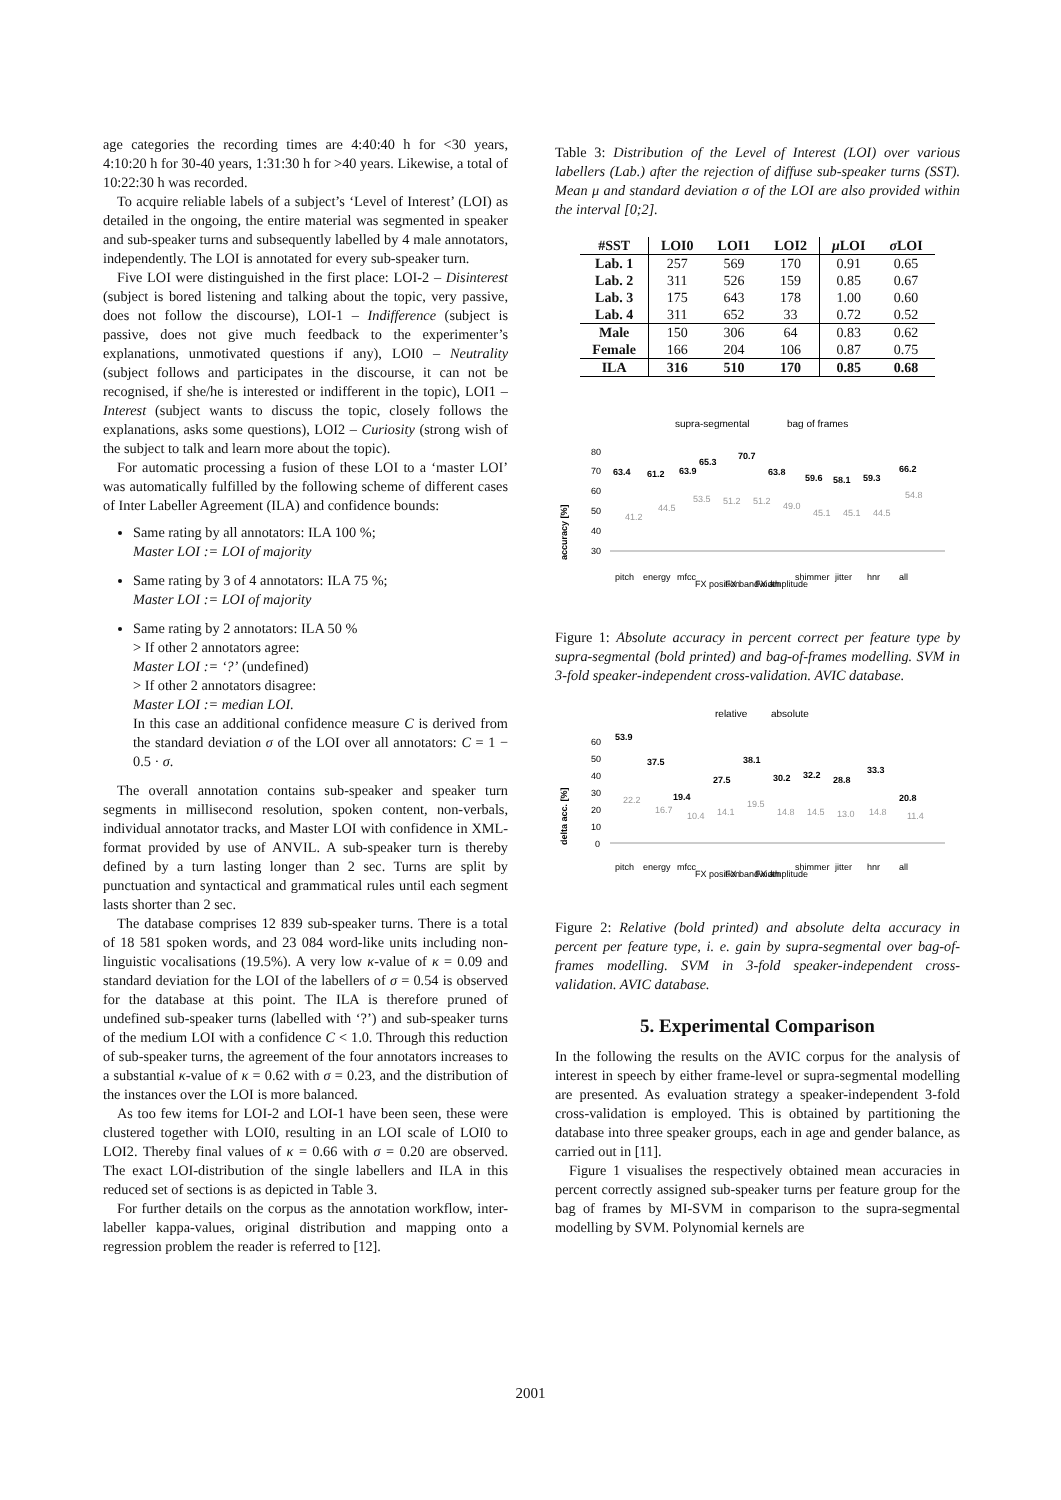age categories the recording times are 4:40:40 h for <30 years, 4:10:20 h for 30-40 years, 1:31:30 h for >40 years. Likewise, a total of 10:22:30 h was recorded.
To acquire reliable labels of a subject’s ‘Level of Interest’ (LOI) as detailed in the ongoing, the entire material was segmented in speaker and sub-speaker turns and subsequently labelled by 4 male annotators, independently. The LOI is annotated for every sub-speaker turn.
Five LOI were distinguished in the first place: LOI-2 – Disinterest (subject is bored listening and talking about the topic, very passive, does not follow the discourse), LOI-1 – Indifference (subject is passive, does not give much feedback to the experimenter’s explanations, unmotivated questions if any), LOI0 – Neutrality (subject follows and participates in the discourse, it can not be recognised, if she/he is interested or indifferent in the topic), LOI1 – Interest (subject wants to discuss the topic, closely follows the explanations, asks some questions), LOI2 – Curiosity (strong wish of the subject to talk and learn more about the topic).
For automatic processing a fusion of these LOI to a ‘master LOI’ was automatically fulfilled by the following scheme of different cases of Inter Labeller Agreement (ILA) and confidence bounds:
Same rating by all annotators: ILA 100 %;
Master LOI := LOI of majority
Same rating by 3 of 4 annotators: ILA 75 %;
Master LOI := LOI of majority
Same rating by 2 annotators: ILA 50 %
> If other 2 annotators agree:
Master LOI := ‘?’ (undefined)
> If other 2 annotators disagree:
Master LOI := median LOI.
In this case an additional confidence measure C is derived from the standard deviation σ of the LOI over all annotators: C = 1 − 0.5 · σ.
The overall annotation contains sub-speaker and speaker turn segments in millisecond resolution, spoken content, non-verbals, individual annotator tracks, and Master LOI with confidence in XML-format provided by use of ANVIL. A sub-speaker turn is thereby defined by a turn lasting longer than 2 sec. Turns are split by punctuation and syntactical and grammatical rules until each segment lasts shorter than 2 sec.
The database comprises 12 839 sub-speaker turns. There is a total of 18 581 spoken words, and 23 084 word-like units including non-linguistic vocalisations (19.5%). A very low κ-value of κ = 0.09 and standard deviation for the LOI of the labellers of σ = 0.54 is observed for the database at this point. The ILA is therefore pruned of undefined sub-speaker turns (labelled with ‘?’) and sub-speaker turns of the medium LOI with a confidence C < 1.0. Through this reduction of sub-speaker turns, the agreement of the four annotators increases to a substantial κ-value of κ = 0.62 with σ = 0.23, and the distribution of the instances over the LOI is more balanced.
As too few items for LOI-2 and LOI-1 have been seen, these were clustered together with LOI0, resulting in an LOI scale of LOI0 to LOI2. Thereby final values of κ = 0.66 with σ = 0.20 are observed. The exact LOI-distribution of the single labellers and ILA in this reduced set of sections is as depicted in Table 3.
For further details on the corpus as the annotation workflow, inter-labeller kappa-values, original distribution and mapping onto a regression problem the reader is referred to [12].
Table 3: Distribution of the Level of Interest (LOI) over various labellers (Lab.) after the rejection of diffuse sub-speaker turns (SST). Mean μ and standard deviation σ of the LOI are also provided within the interval [0;2].
| #SST | LOI0 | LOI1 | LOI2 | μ LOI | σ LOI |
| --- | --- | --- | --- | --- | --- |
| Lab. 1 | 257 | 569 | 170 | 0.91 | 0.65 |
| Lab. 2 | 311 | 526 | 159 | 0.85 | 0.67 |
| Lab. 3 | 175 | 643 | 178 | 1.00 | 0.60 |
| Lab. 4 | 311 | 652 | 33 | 0.72 | 0.52 |
| Male | 150 | 306 | 64 | 0.83 | 0.62 |
| Female | 166 | 204 | 106 | 0.87 | 0.75 |
| ILA | 316 | 510 | 170 | 0.85 | 0.68 |
supra-segmental
bag of frames
accuracy [%]
80
70
60
50
40
30
63.4
61.2
63.9
65.3
70.7
63.8
59.6
58.1
59.3
66.2
41.2
44.5
53.5
51.2
51.2
49.0
45.1
45.1
44.5
54.8
pitch
energy
mfcc
FX position
FX bandwidth
FX amplitude
shimmer
jitter
hnr
all
Figure 1: Absolute accuracy in percent correct per feature type by supra-segmental (bold printed) and bag-of-frames modelling. SVM in 3-fold speaker-independent cross-validation. AVIC database.
relative
absolute
delta acc. [%]
60
50
40
30
20
10
0
53.9
37.5
19.4
27.5
38.1
30.2
32.2
28.8
33.3
20.8
22.2
16.7
10.4
14.1
19.5
14.8
14.5
13.0
14.8
11.4
pitch
energy
mfcc
FX position
FX bandwidth
FX amplitude
shimmer
jitter
hnr
all
Figure 2: Relative (bold printed) and absolute delta accuracy in percent per feature type, i. e. gain by supra-segmental over bag-of-frames modelling. SVM in 3-fold speaker-independent cross-validation. AVIC database.
5. Experimental Comparison
In the following the results on the AVIC corpus for the analysis of interest in speech by either frame-level or supra-segmental modelling are presented. As evaluation strategy a speaker-independent 3-fold cross-validation is employed. This is obtained by partitioning the database into three speaker groups, each in age and gender balance, as carried out in [11].
Figure 1 visualises the respectively obtained mean accuracies in percent correctly assigned sub-speaker turns per feature group for the bag of frames by MI-SVM in comparison to the supra-segmental modelling by SVM. Polynomial kernels are
2001